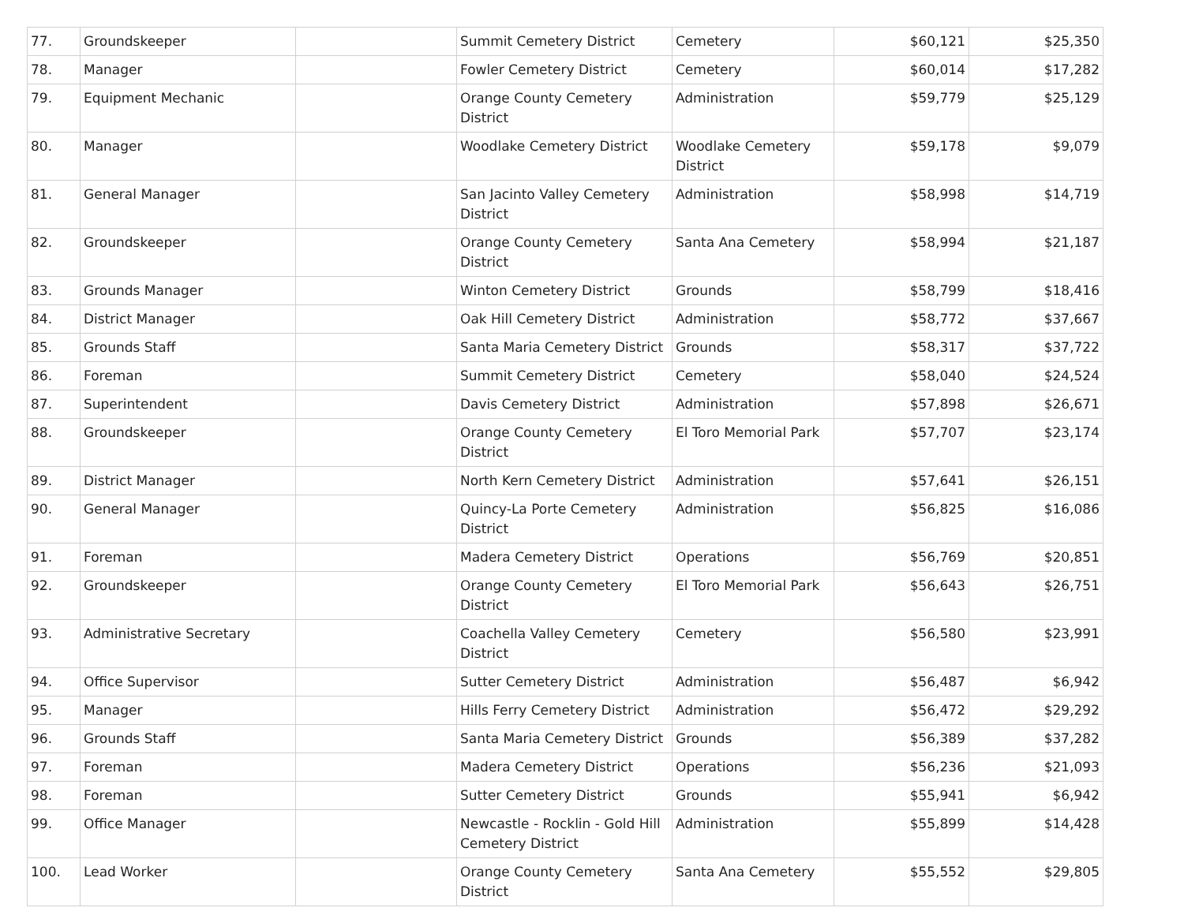| 77. | Groundskeeper | | Summit Cemetery District | Cemetery | $60,121 | $25,350 |
| 78. | Manager | | Fowler Cemetery District | Cemetery | $60,014 | $17,282 |
| 79. | Equipment Mechanic | | Orange County Cemetery District | Administration | $59,779 | $25,129 |
| 80. | Manager | | Woodlake Cemetery District | Woodlake Cemetery District | $59,178 | $9,079 |
| 81. | General Manager | | San Jacinto Valley Cemetery District | Administration | $58,998 | $14,719 |
| 82. | Groundskeeper | | Orange County Cemetery District | Santa Ana Cemetery | $58,994 | $21,187 |
| 83. | Grounds Manager | | Winton Cemetery District | Grounds | $58,799 | $18,416 |
| 84. | District Manager | | Oak Hill Cemetery District | Administration | $58,772 | $37,667 |
| 85. | Grounds Staff | | Santa Maria Cemetery District | Grounds | $58,317 | $37,722 |
| 86. | Foreman | | Summit Cemetery District | Cemetery | $58,040 | $24,524 |
| 87. | Superintendent | | Davis Cemetery District | Administration | $57,898 | $26,671 |
| 88. | Groundskeeper | | Orange County Cemetery District | El Toro Memorial Park | $57,707 | $23,174 |
| 89. | District Manager | | North Kern Cemetery District | Administration | $57,641 | $26,151 |
| 90. | General Manager | | Quincy-La Porte Cemetery District | Administration | $56,825 | $16,086 |
| 91. | Foreman | | Madera Cemetery District | Operations | $56,769 | $20,851 |
| 92. | Groundskeeper | | Orange County Cemetery District | El Toro Memorial Park | $56,643 | $26,751 |
| 93. | Administrative Secretary | | Coachella Valley Cemetery District | Cemetery | $56,580 | $23,991 |
| 94. | Office Supervisor | | Sutter Cemetery District | Administration | $56,487 | $6,942 |
| 95. | Manager | | Hills Ferry Cemetery District | Administration | $56,472 | $29,292 |
| 96. | Grounds Staff | | Santa Maria Cemetery District | Grounds | $56,389 | $37,282 |
| 97. | Foreman | | Madera Cemetery District | Operations | $56,236 | $21,093 |
| 98. | Foreman | | Sutter Cemetery District | Grounds | $55,941 | $6,942 |
| 99. | Office Manager | | Newcastle - Rocklin - Gold Hill Cemetery District | Administration | $55,899 | $14,428 |
| 100. | Lead Worker | | Orange County Cemetery District | Santa Ana Cemetery | $55,552 | $29,805 |